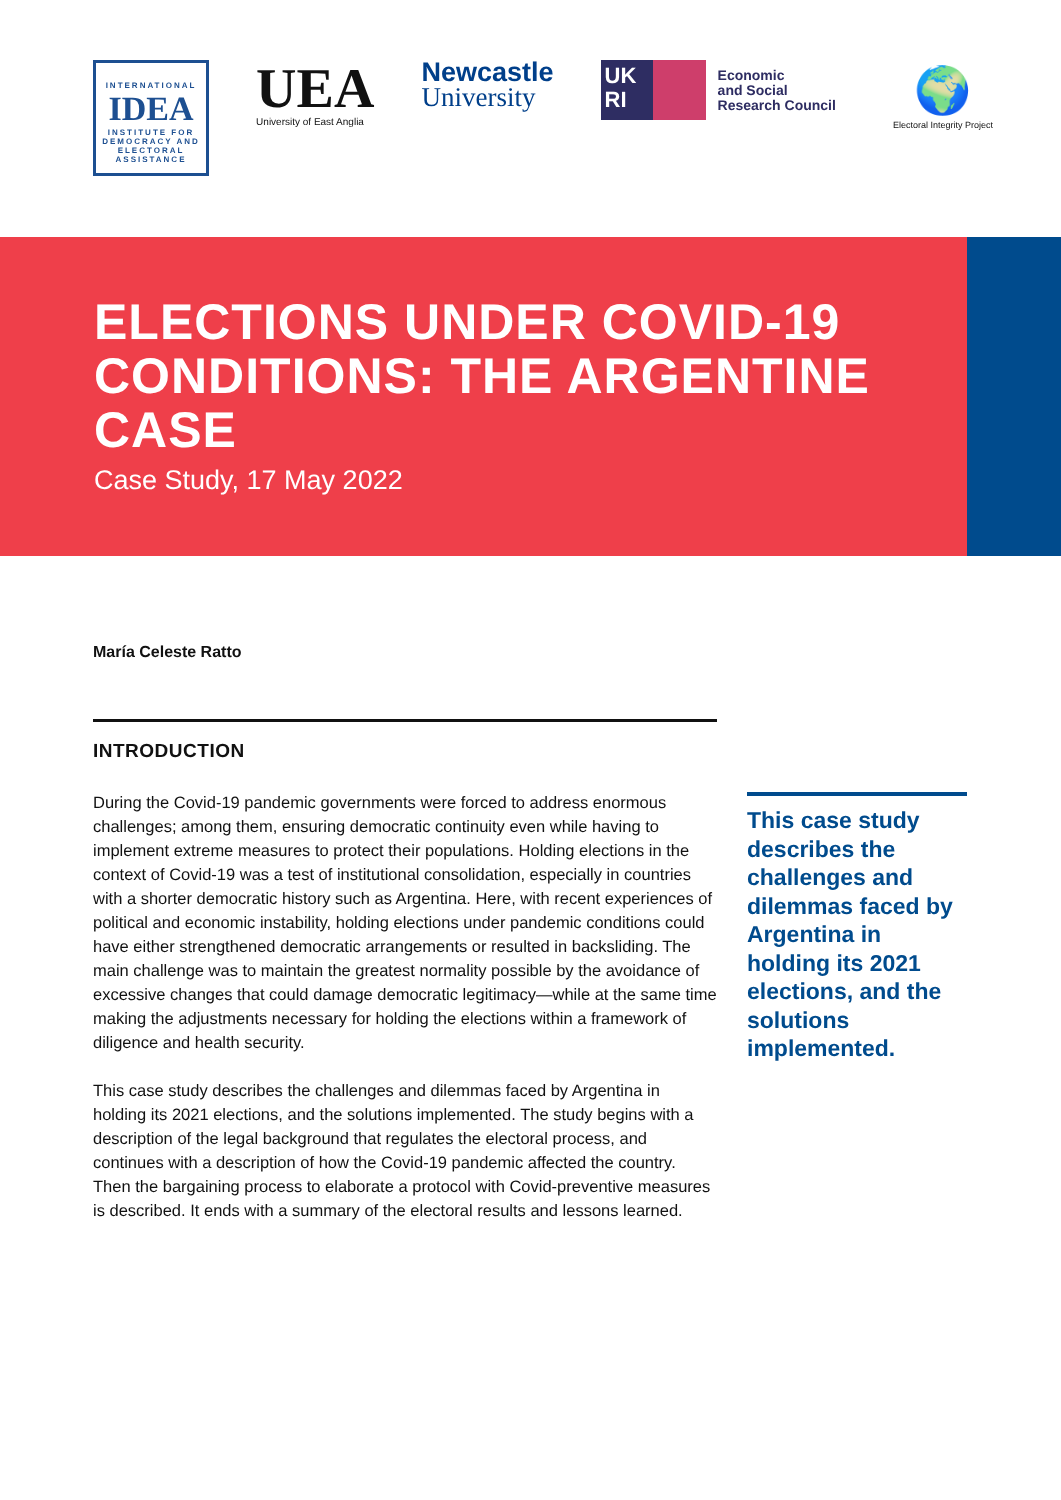INTERNATIONAL
IDEA
INSTITUTE FOR DEMOCRACY AND ELECTORAL ASSISTANCE
UEA
University of East Anglia
Newcastle
University
UK
RI
Economic
and Social
Research Council
🌍
Electoral Integrity Project
ELECTIONS UNDER COVID-19 CONDITIONS: THE ARGENTINE CASE
Case Study, 17 May 2022
María Celeste Ratto
INTRODUCTION
During the Covid-19 pandemic governments were forced to address enormous challenges; among them, ensuring democratic continuity even while having to implement extreme measures to protect their populations. Holding elections in the context of Covid-19 was a test of institutional consolidation, especially in countries with a shorter democratic history such as Argentina. Here, with recent experiences of political and economic instability, holding elections under pandemic conditions could have either strengthened democratic arrangements or resulted in backsliding. The main challenge was to maintain the greatest normality possible by the avoidance of excessive changes that could damage democratic legitimacy—while at the same time making the adjustments necessary for holding the elections within a framework of diligence and health security.
This case study describes the challenges and dilemmas faced by Argentina in holding its 2021 elections, and the solutions implemented. The study begins with a description of the legal background that regulates the electoral process, and continues with a description of how the Covid-19 pandemic affected the country. Then the bargaining process to elaborate a protocol with Covid-preventive measures is described. It ends with a summary of the electoral results and lessons learned.
This case study describes the challenges and dilemmas faced by Argentina in holding its 2021 elections, and the solutions implemented.